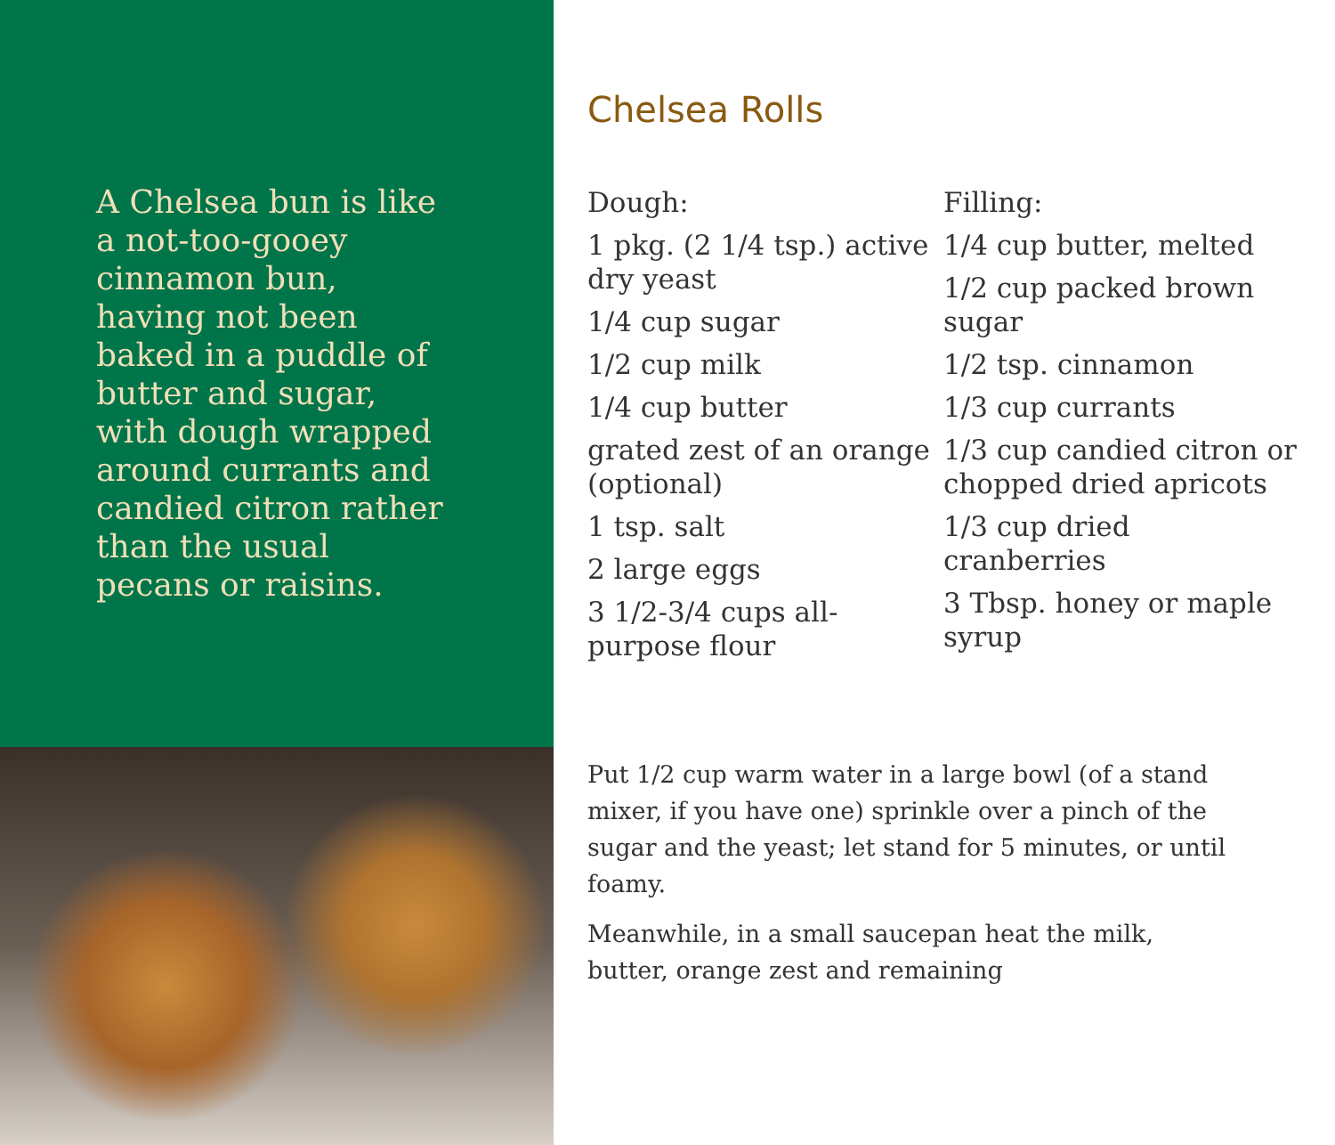A Chelsea bun is like a not-too-gooey cinnamon bun, having not been baked in a puddle of butter and sugar, with dough wrapped around currants and candied citron rather than the usual pecans or raisins.
Chelsea Rolls
Dough:
1 pkg. (2 1/4 tsp.) active dry yeast
1/4 cup sugar
1/2 cup milk
1/4 cup butter
grated zest of an orange (optional)
1 tsp. salt
2 large eggs
3 1/2-3/4 cups all-purpose flour
Filling:
1/4 cup butter, melted
1/2 cup packed brown sugar
1/2 tsp. cinnamon
1/3 cup currants
1/3 cup candied citron or chopped dried apricots
1/3 cup dried cranberries
3 Tbsp. honey or maple syrup
Put 1/2 cup warm water in a large bowl (of a stand mixer, if you have one) sprinkle over a pinch of the sugar and the yeast; let stand for 5 minutes, or until foamy.
Meanwhile, in a small saucepan heat the milk, butter, orange zest and remaining